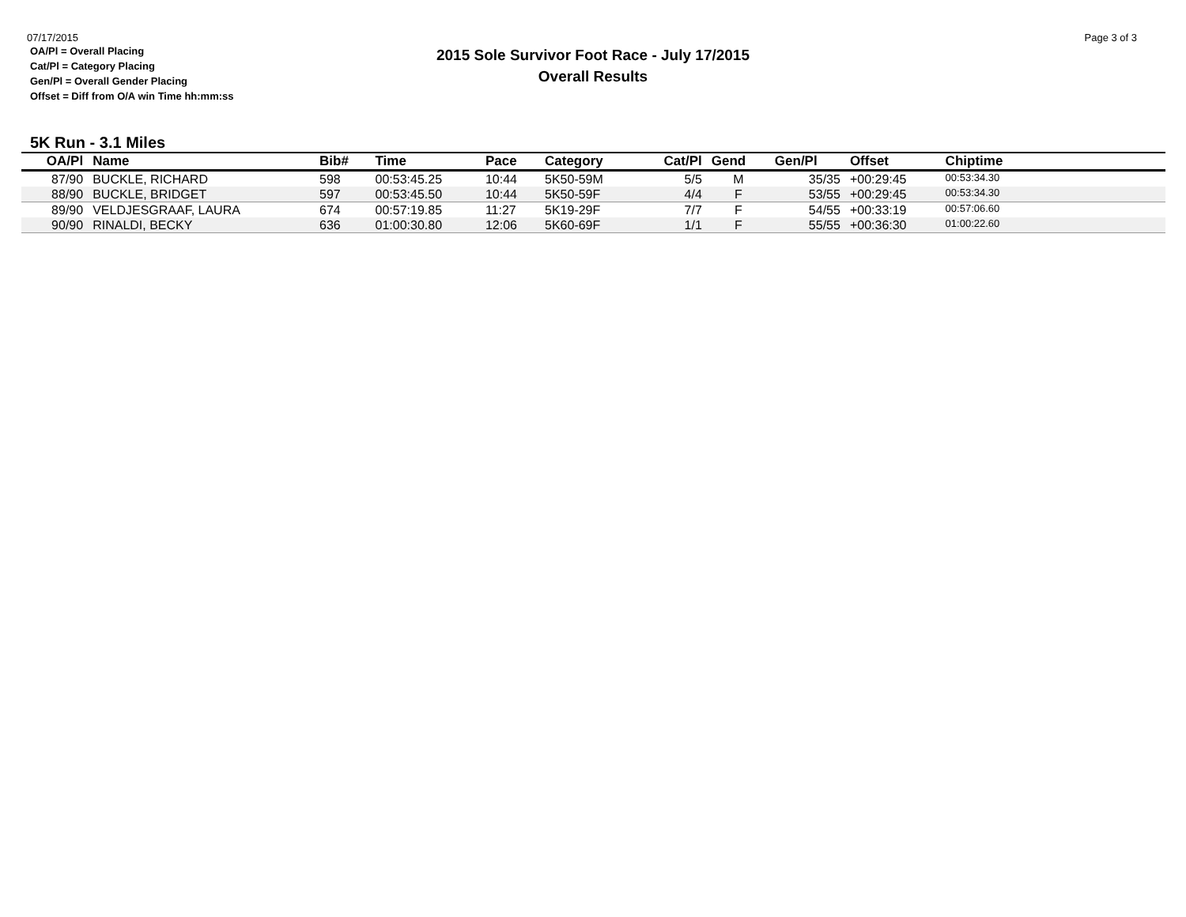07/17/2015
Page 3 of 3
2015 Sole Survivor Foot Race - July 17/2015
Overall Results
OA/Pl = Overall Placing
Cat/Pl = Category Placing
Gen/Pl = Overall Gender Placing
Offset = Diff from O/A win Time hh:mm:ss
5K Run - 3.1 Miles
| OA/Pl | Name | Bib# | Time | Pace | Category | Cat/Pl | Gend | Gen/Pl | Offset | Chiptime | |
| --- | --- | --- | --- | --- | --- | --- | --- | --- | --- | --- | --- |
| 87/90 | BUCKLE, RICHARD | 598 | 00:53:45.25 | 10:44 | 5K50-59M | 5/5 | M | 35/35 | +00:29:45 | 00:53:34.30 | |
| 88/90 | BUCKLE, BRIDGET | 597 | 00:53:45.50 | 10:44 | 5K50-59F | 4/4 | F | 53/55 | +00:29:45 | 00:53:34.30 | |
| 89/90 | VELDJESGRAAF, LAURA | 674 | 00:57:19.85 | 11:27 | 5K19-29F | 7/7 | F | 54/55 | +00:33:19 | 00:57:06.60 | |
| 90/90 | RINALDI, BECKY | 636 | 01:00:30.80 | 12:06 | 5K60-69F | 1/1 | F | 55/55 | +00:36:30 | 01:00:22.60 | |